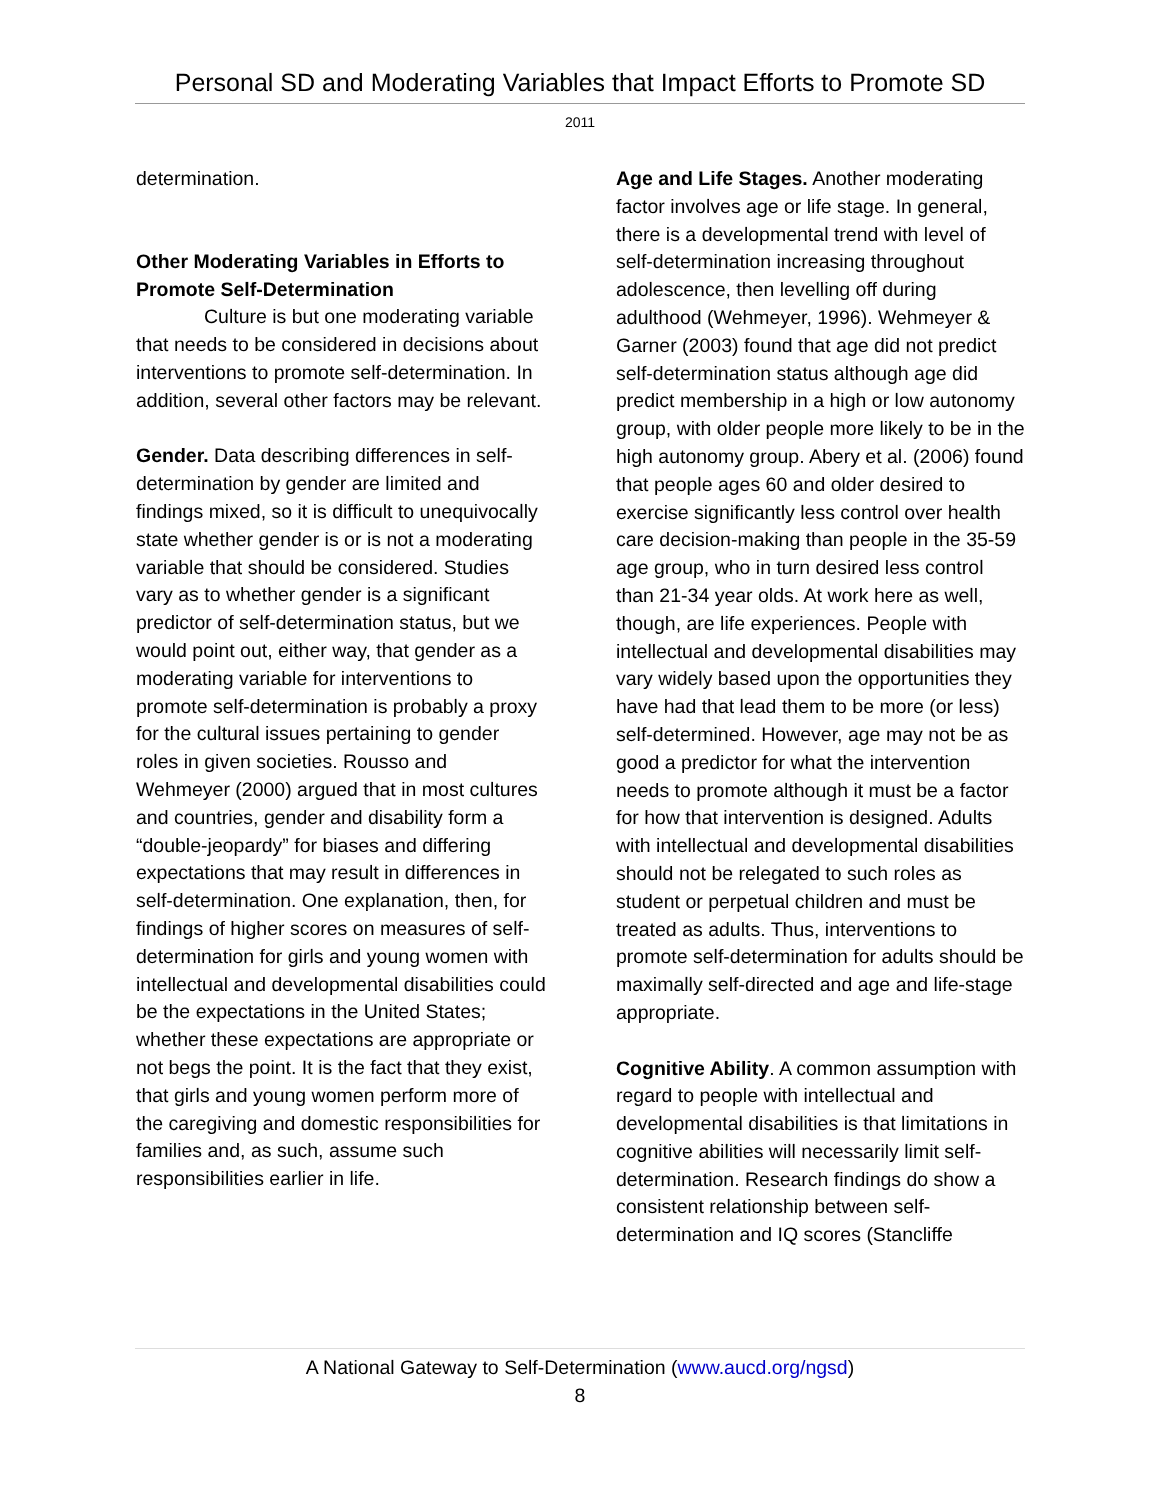Personal SD and Moderating Variables that Impact Efforts to Promote SD
2011
determination.
Other Moderating Variables in Efforts to Promote Self-Determination
Culture is but one moderating variable that needs to be considered in decisions about interventions to promote self-determination. In addition, several other factors may be relevant.
Gender. Data describing differences in self-determination by gender are limited and findings mixed, so it is difficult to unequivocally state whether gender is or is not a moderating variable that should be considered. Studies vary as to whether gender is a significant predictor of self-determination status, but we would point out, either way, that gender as a moderating variable for interventions to promote self-determination is probably a proxy for the cultural issues pertaining to gender roles in given societies. Rousso and Wehmeyer (2000) argued that in most cultures and countries, gender and disability form a “double-jeopardy” for biases and differing expectations that may result in differences in self-determination. One explanation, then, for findings of higher scores on measures of self-determination for girls and young women with intellectual and developmental disabilities could be the expectations in the United States; whether these expectations are appropriate or not begs the point. It is the fact that they exist, that girls and young women perform more of the caregiving and domestic responsibilities for families and, as such, assume such responsibilities earlier in life.
Age and Life Stages. Another moderating factor involves age or life stage. In general, there is a developmental trend with level of self-determination increasing throughout adolescence, then levelling off during adulthood (Wehmeyer, 1996). Wehmeyer & Garner (2003) found that age did not predict self-determination status although age did predict membership in a high or low autonomy group, with older people more likely to be in the high autonomy group. Abery et al. (2006) found that people ages 60 and older desired to exercise significantly less control over health care decision-making than people in the 35-59 age group, who in turn desired less control than 21-34 year olds. At work here as well, though, are life experiences. People with intellectual and developmental disabilities may vary widely based upon the opportunities they have had that lead them to be more (or less) self-determined. However, age may not be as good a predictor for what the intervention needs to promote although it must be a factor for how that intervention is designed. Adults with intellectual and developmental disabilities should not be relegated to such roles as student or perpetual children and must be treated as adults. Thus, interventions to promote self-determination for adults should be maximally self-directed and age and life-stage appropriate.
Cognitive Ability. A common assumption with regard to people with intellectual and developmental disabilities is that limitations in cognitive abilities will necessarily limit self-determination. Research findings do show a consistent relationship between self-determination and IQ scores (Stancliffe
A National Gateway to Self-Determination (www.aucd.org/ngsd)
8